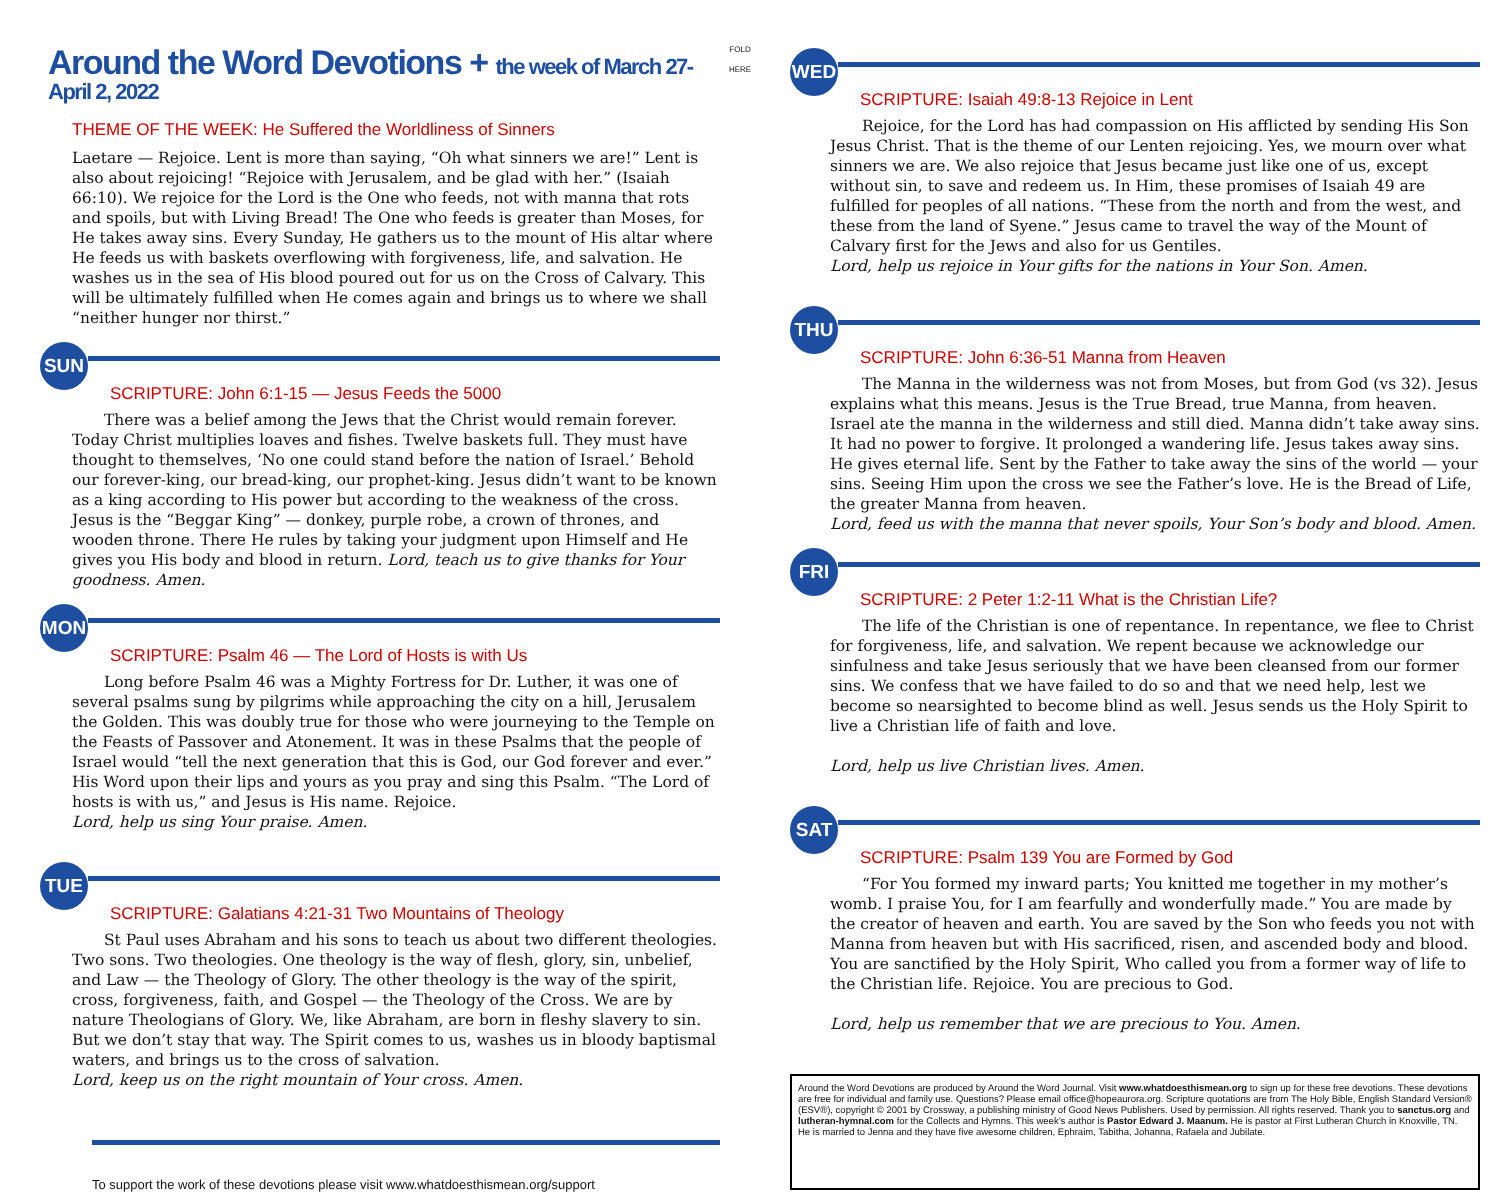Around the Word Devotions + the week of March 27-April 2, 2022
THEME OF THE WEEK: He Suffered the Worldliness of Sinners
Laetare — Rejoice. Lent is more than saying, “Oh what sinners we are!” Lent is also about rejoicing! “Rejoice with Jerusalem, and be glad with her.” (Isaiah 66:10). We rejoice for the Lord is the One who feeds, not with manna that rots and spoils, but with Living Bread! The One who feeds is greater than Moses, for He takes away sins. Every Sunday, He gathers us to the mount of His altar where He feeds us with baskets overflowing with forgiveness, life, and salvation. He washes us in the sea of His blood poured out for us on the Cross of Calvary. This will be ultimately fulfilled when He comes again and brings us to where we shall “neither hunger nor thirst.”
SUN
SCRIPTURE: John 6:1-15 — Jesus Feeds the 5000
There was a belief among the Jews that the Christ would remain forever. Today Christ multiplies loaves and fishes. Twelve baskets full. They must have thought to themselves, ‘No one could stand before the nation of Israel.’ Behold our forever-king, our bread-king, our prophet-king. Jesus didn’t want to be known as a king according to His power but according to the weakness of the cross. Jesus is the “Beggar King” — donkey, purple robe, a crown of thrones, and wooden throne. There He rules by taking your judgment upon Himself and He gives you His body and blood in return. Lord, teach us to give thanks for Your goodness. Amen.
MON
SCRIPTURE: Psalm 46 — The Lord of Hosts is with Us
Long before Psalm 46 was a Mighty Fortress for Dr. Luther, it was one of several psalms sung by pilgrims while approaching the city on a hill, Jerusalem the Golden. This was doubly true for those who were journeying to the Temple on the Feasts of Passover and Atonement. It was in these Psalms that the people of Israel would “tell the next generation that this is God, our God forever and ever.” His Word upon their lips and yours as you pray and sing this Psalm. “The Lord of hosts is with us,” and Jesus is His name. Rejoice.
Lord, help us sing Your praise. Amen.
TUE
SCRIPTURE: Galatians 4:21-31 Two Mountains of Theology
St Paul uses Abraham and his sons to teach us about two different theologies. Two sons. Two theologies. One theology is the way of flesh, glory, sin, unbelief, and Law — the Theology of Glory. The other theology is the way of the spirit, cross, forgiveness, faith, and Gospel — the Theology of the Cross. We are by nature Theologians of Glory. We, like Abraham, are born in fleshy slavery to sin. But we don’t stay that way. The Spirit comes to us, washes us in bloody baptismal waters, and brings us to the cross of salvation.
Lord, keep us on the right mountain of Your cross. Amen.
To support the work of these devotions please visit www.whatdoesthismean.org/support
FOLD HERE
WED
SCRIPTURE: Isaiah 49:8-13 Rejoice in Lent
Rejoice, for the Lord has had compassion on His afflicted by sending His Son Jesus Christ. That is the theme of our Lenten rejoicing. Yes, we mourn over what sinners we are. We also rejoice that Jesus became just like one of us, except without sin, to save and redeem us. In Him, these promises of Isaiah 49 are fulfilled for peoples of all nations. “These from the north and from the west, and these from the land of Syene.” Jesus came to travel the way of the Mount of Calvary first for the Jews and also for us Gentiles.
Lord, help us rejoice in Your gifts for the nations in Your Son. Amen.
THU
SCRIPTURE: John 6:36-51 Manna from Heaven
The Manna in the wilderness was not from Moses, but from God (vs 32). Jesus explains what this means. Jesus is the True Bread, true Manna, from heaven. Israel ate the manna in the wilderness and still died. Manna didn’t take away sins. It had no power to forgive. It prolonged a wandering life. Jesus takes away sins. He gives eternal life. Sent by the Father to take away the sins of the world — your sins. Seeing Him upon the cross we see the Father’s love. He is the Bread of Life, the greater Manna from heaven.
Lord, feed us with the manna that never spoils, Your Son’s body and blood. Amen.
FRI
SCRIPTURE: 2 Peter 1:2-11 What is the Christian Life?
The life of the Christian is one of repentance. In repentance, we flee to Christ for forgiveness, life, and salvation. We repent because we acknowledge our sinfulness and take Jesus seriously that we have been cleansed from our former sins. We confess that we have failed to do so and that we need help, lest we become so nearsighted to become blind as well. Jesus sends us the Holy Spirit to live a Christian life of faith and love.
Lord, help us live Christian lives. Amen.
SAT
SCRIPTURE: Psalm 139 You are Formed by God
“For You formed my inward parts; You knitted me together in my mother’s womb. I praise You, for I am fearfully and wonderfully made.” You are made by the creator of heaven and earth. You are saved by the Son who feeds you not with Manna from heaven but with His sacrificed, risen, and ascended body and blood. You are sanctified by the Holy Spirit, Who called you from a former way of life to the Christian life. Rejoice. You are precious to God.
Lord, help us remember that we are precious to You. Amen.
Around the Word Devotions are produced by Around the Word Journal. Visit www.whatdoesthismean.org to sign up for these free devotions. These devotions are free for individual and family use. Questions? Please email office@hopeaurora.org. Scripture quotations are from The Holy Bible, English Standard Version® (ESV®), copyright © 2001 by Crossway, a publishing ministry of Good News Publishers. Used by permission. All rights reserved. Thank you to sanctus.org and lutheran-hymnal.com for the Collects and Hymns. This week’s author is Pastor Edward J. Maanum. He is pastor at First Lutheran Church in Knoxville, TN. He is married to Jenna and they have five awesome children, Ephraim, Tabitha, Johanna, Rafaela and Jubilate.